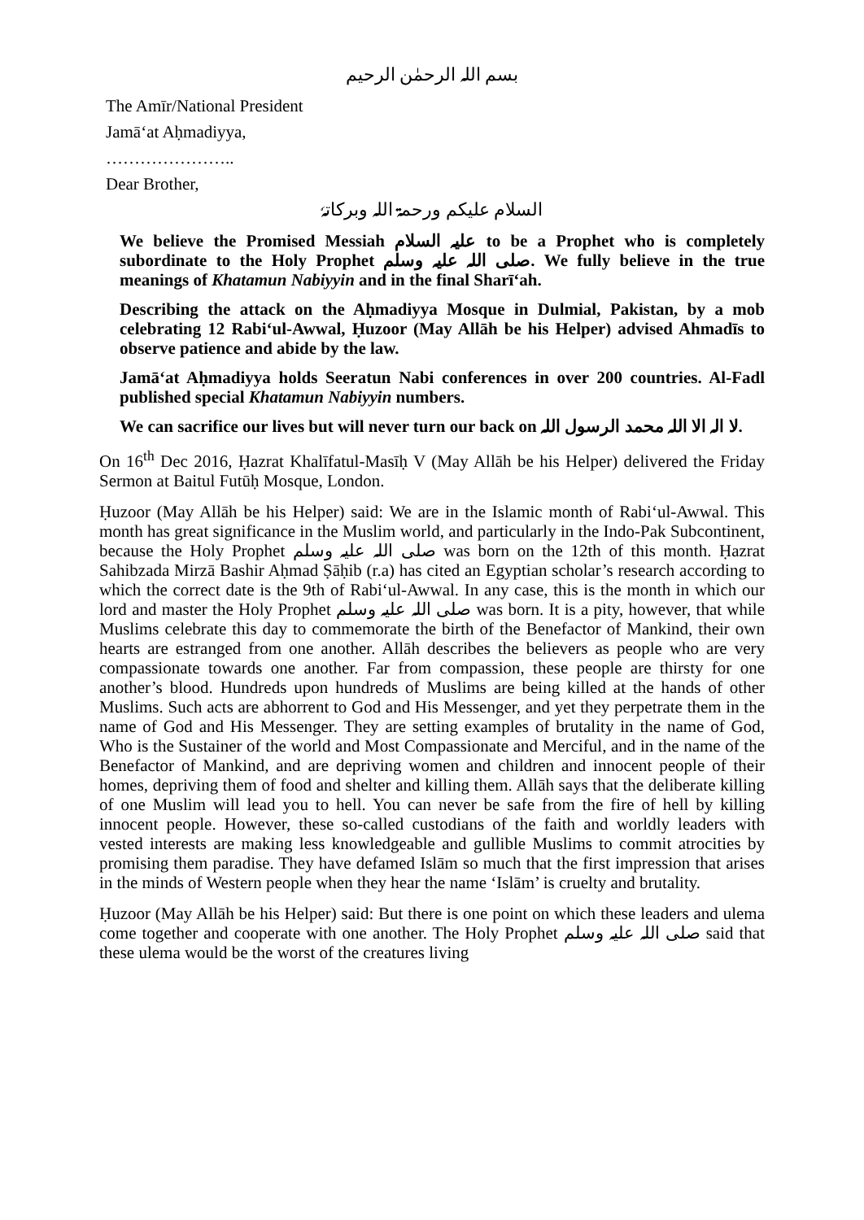بسم اللہ الرحمٰن الرحیم
The Amīr/National President
Jamā‘at Aḥmadiyya,
…………………..
Dear Brother,
السلام علیکم ورحمۃ اللہ وبرکاتہٗ
We believe the Promised Messiah علیہ السلام to be a Prophet who is completely subordinate to the Holy Prophet صلی اللہ علیہ وسلم. We fully believe in the true meanings of Khatamun Nabiyyin and in the final Sharī‘ah.
Describing the attack on the Aḥmadiyya Mosque in Dulmial, Pakistan, by a mob celebrating 12 Rabi‘ul-Awwal, Ḥuzoor (May Allāh be his Helper) advised Ahmadīs to observe patience and abide by the law.
Jamā‘at Aḥmadiyya holds Seeratun Nabi conferences in over 200 countries. Al-Fadl published special Khatamun Nabiyyin numbers.
We can sacrifice our lives but will never turn our back on لا الہ الا اللہ محمد الرسول اللہ.
On 16<sup>th</sup> Dec 2016, Ḥazrat Khalīfatul-Masīḥ V (May Allāh be his Helper) delivered the Friday Sermon at Baitul Futūḥ Mosque, London.
Ḥuzoor (May Allāh be his Helper) said: We are in the Islamic month of Rabi‘ul-Awwal. This month has great significance in the Muslim world, and particularly in the Indo-Pak Subcontinent, because the Holy Prophet صلی اللہ علیہ وسلم was born on the 12th of this month. Ḥazrat Sahibzada Mirzā Bashir Aḥmad Ṣāḥib (r.a) has cited an Egyptian scholar’s research according to which the correct date is the 9th of Rabi‘ul-Awwal. In any case, this is the month in which our lord and master the Holy Prophet صلی اللہ علیہ وسلم was born. It is a pity, however, that while Muslims celebrate this day to commemorate the birth of the Benefactor of Mankind, their own hearts are estranged from one another. Allāh describes the believers as people who are very compassionate towards one another. Far from compassion, these people are thirsty for one another’s blood. Hundreds upon hundreds of Muslims are being killed at the hands of other Muslims. Such acts are abhorrent to God and His Messenger, and yet they perpetrate them in the name of God and His Messenger. They are setting examples of brutality in the name of God, Who is the Sustainer of the world and Most Compassionate and Merciful, and in the name of the Benefactor of Mankind, and are depriving women and children and innocent people of their homes, depriving them of food and shelter and killing them. Allāh says that the deliberate killing of one Muslim will lead you to hell. You can never be safe from the fire of hell by killing innocent people. However, these so-called custodians of the faith and worldly leaders with vested interests are making less knowledgeable and gullible Muslims to commit atrocities by promising them paradise. They have defamed Islām so much that the first impression that arises in the minds of Western people when they hear the name ‘Islām’ is cruelty and brutality.
Ḥuzoor (May Allāh be his Helper) said: But there is one point on which these leaders and ulema come together and cooperate with one another. The Holy Prophet صلی اللہ علیہ وسلم said that these ulema would be the worst of the creatures living